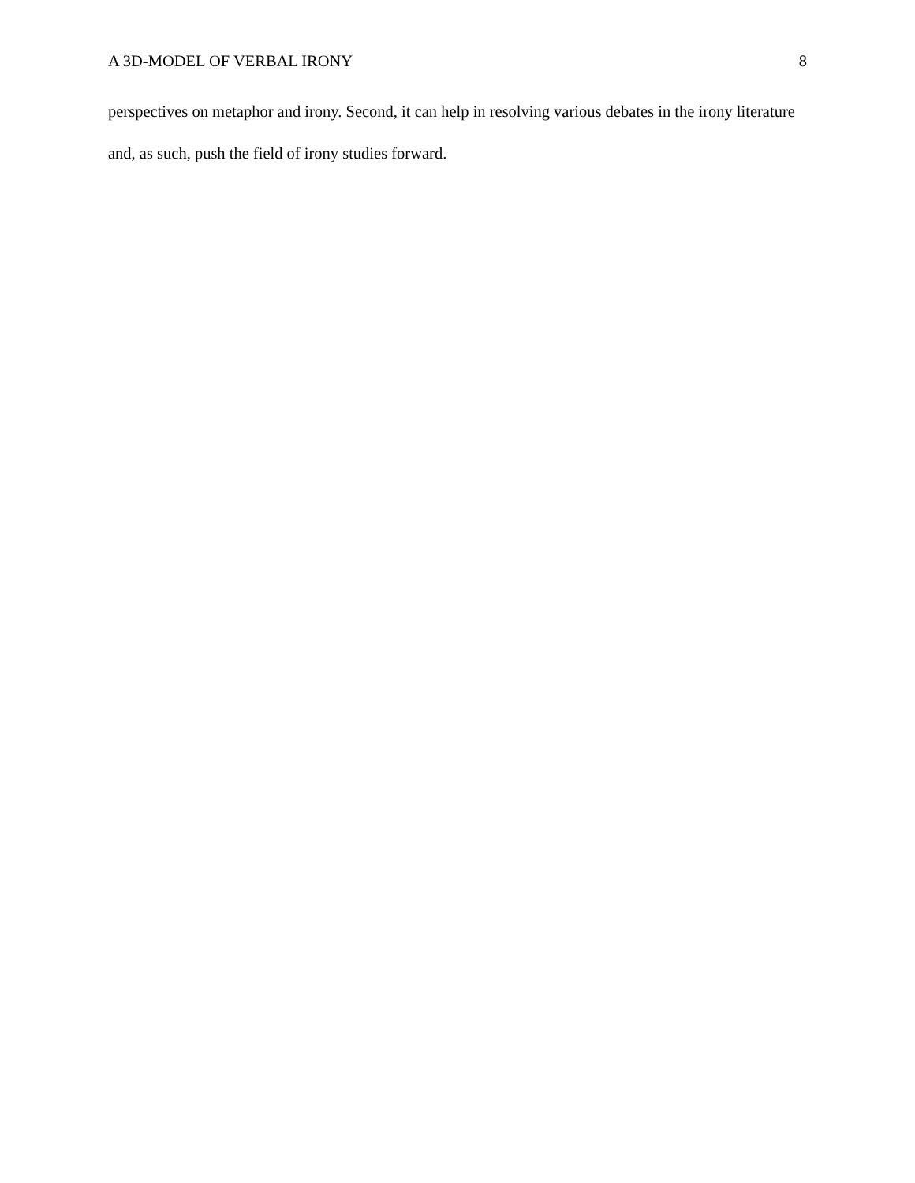A 3D-MODEL OF VERBAL IRONY 8
perspectives on metaphor and irony. Second, it can help in resolving various debates in the irony literature and, as such, push the field of irony studies forward.